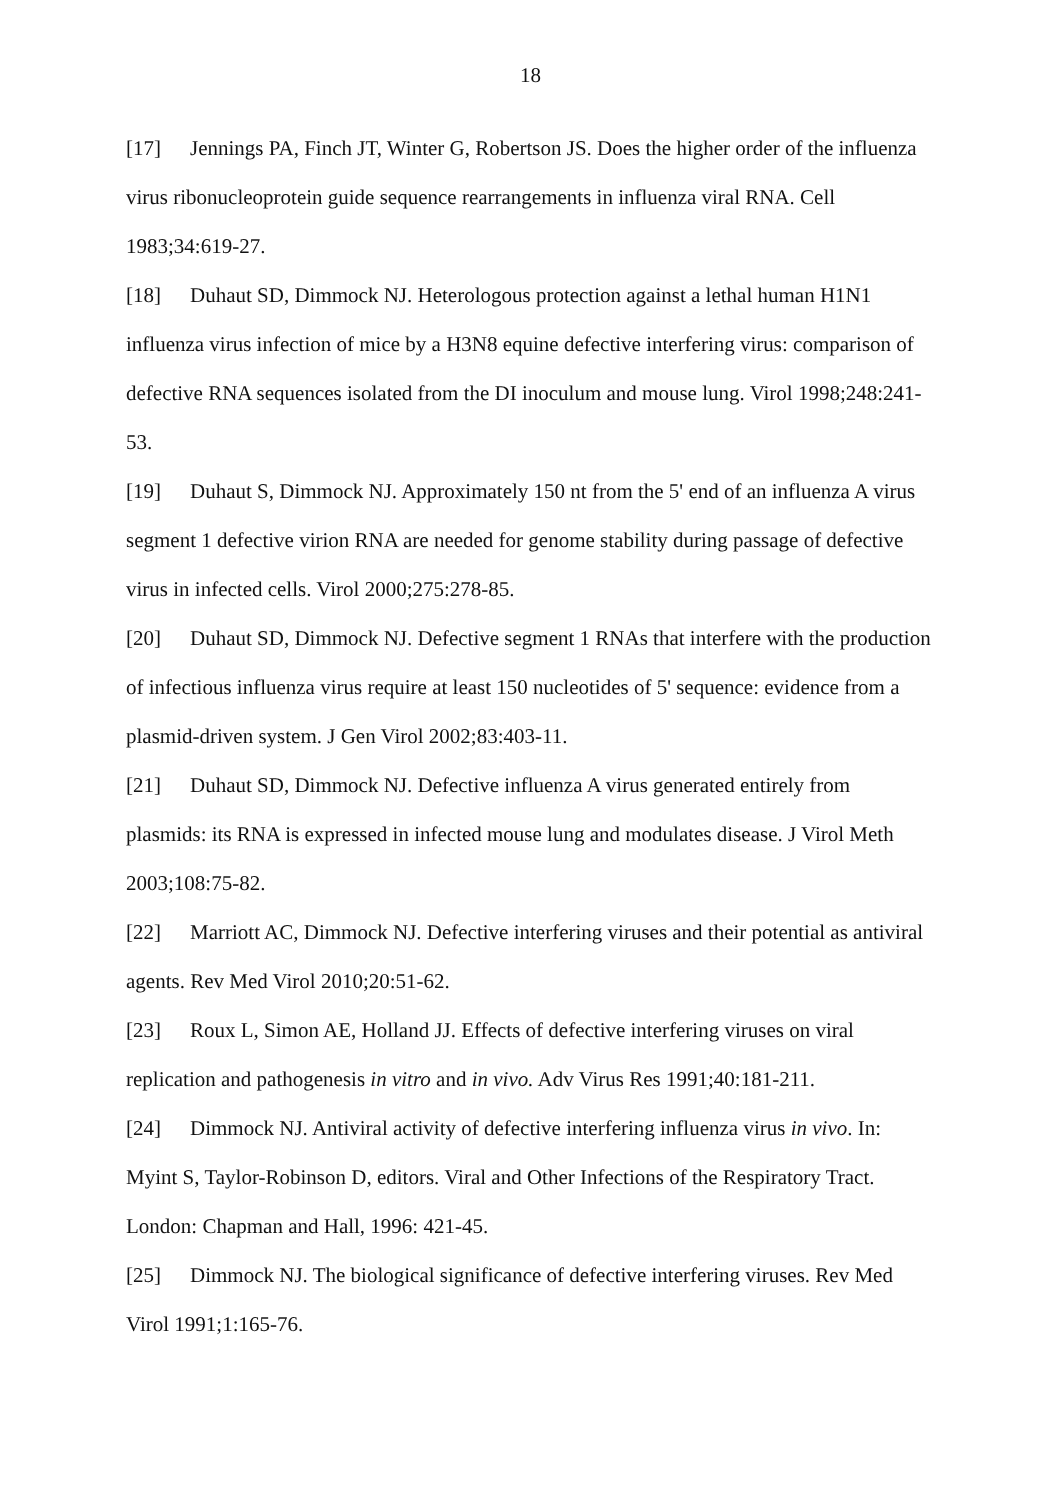18
[17] Jennings PA, Finch JT, Winter G, Robertson JS. Does the higher order of the influenza virus ribonucleoprotein guide sequence rearrangements in influenza viral RNA. Cell 1983;34:619-27.
[18] Duhaut SD, Dimmock NJ. Heterologous protection against a lethal human H1N1 influenza virus infection of mice by a H3N8 equine defective interfering virus: comparison of defective RNA sequences isolated from the DI inoculum and mouse lung. Virol 1998;248:241-53.
[19] Duhaut S, Dimmock NJ. Approximately 150 nt from the 5' end of an influenza A virus segment 1 defective virion RNA are needed for genome stability during passage of defective virus in infected cells. Virol 2000;275:278-85.
[20] Duhaut SD, Dimmock NJ. Defective segment 1 RNAs that interfere with the production of infectious influenza virus require at least 150 nucleotides of 5' sequence: evidence from a plasmid-driven system. J Gen Virol 2002;83:403-11.
[21] Duhaut SD, Dimmock NJ. Defective influenza A virus generated entirely from plasmids: its RNA is expressed in infected mouse lung and modulates disease. J Virol Meth 2003;108:75-82.
[22] Marriott AC, Dimmock NJ. Defective interfering viruses and their potential as antiviral agents. Rev Med Virol 2010;20:51-62.
[23] Roux L, Simon AE, Holland JJ. Effects of defective interfering viruses on viral replication and pathogenesis in vitro and in vivo. Adv Virus Res 1991;40:181-211.
[24] Dimmock NJ. Antiviral activity of defective interfering influenza virus in vivo. In: Myint S, Taylor-Robinson D, editors. Viral and Other Infections of the Respiratory Tract. London: Chapman and Hall, 1996: 421-45.
[25] Dimmock NJ. The biological significance of defective interfering viruses. Rev Med Virol 1991;1:165-76.